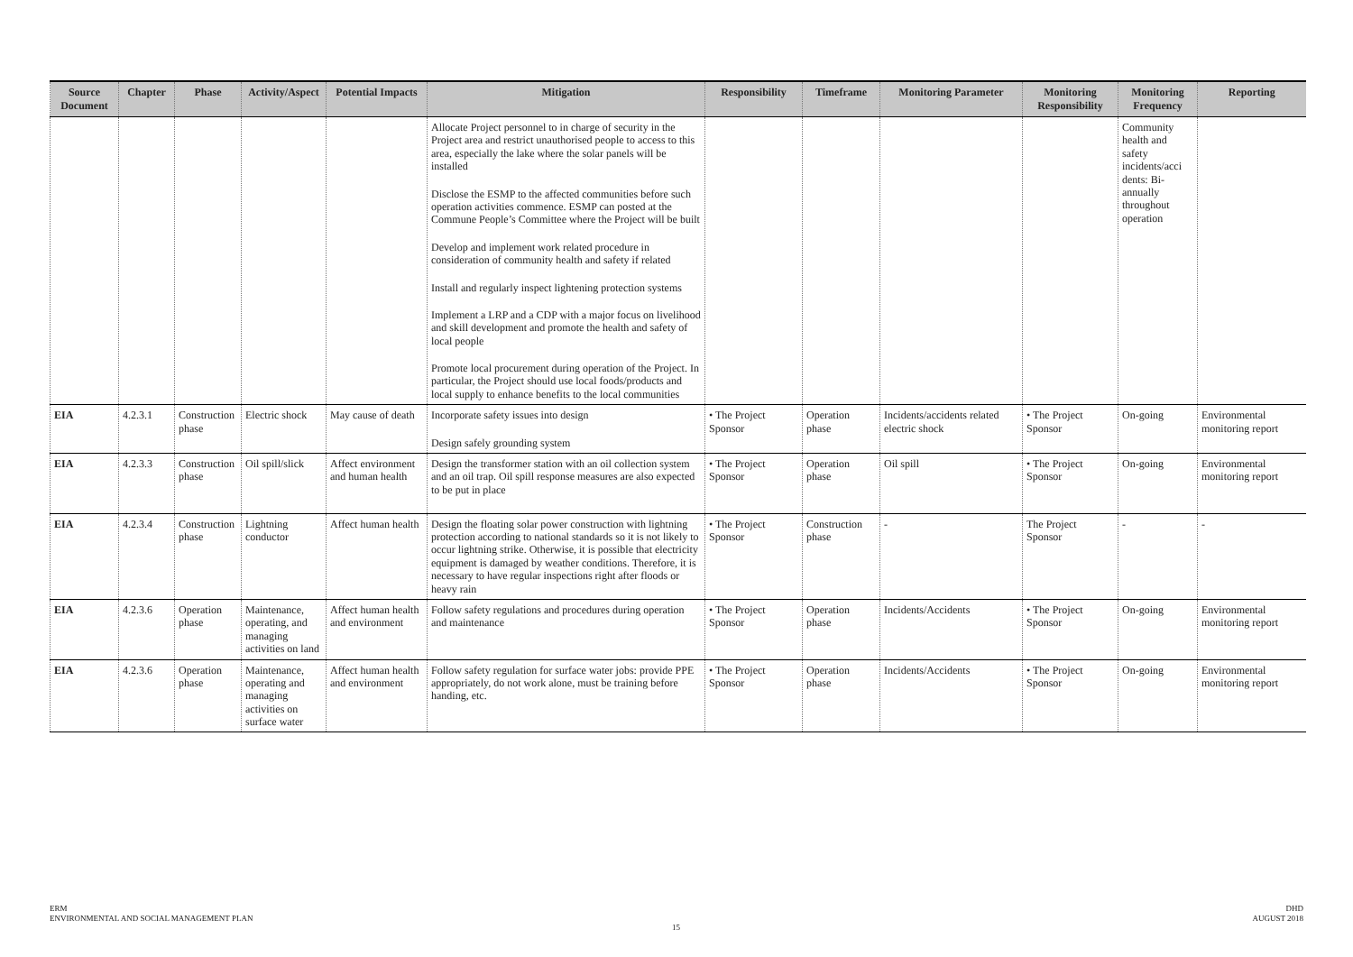| Source Document | Chapter | Phase | Activity/Aspect | Potential Impacts | Mitigation | Responsibility | Timeframe | Monitoring Parameter | Monitoring Responsibility | Monitoring Frequency | Reporting |
| --- | --- | --- | --- | --- | --- | --- | --- | --- | --- | --- | --- |
| | | | | | Allocate Project personnel to in charge of security in the Project area and restrict unauthorised people to access to this area, especially the lake where the solar panels will be installed Disclose the ESMP to the affected communities before such operation activities commence. ESMP can posted at the Commune People’s Committee where the Project will be built Develop and implement work related procedure in consideration of community health and safety if related Install and regularly inspect lightening protection systems Implement a LRP and a CDP with a major focus on livelihood and skill development and promote the health and safety of local people Promote local procurement during operation of the Project. In particular, the Project should use local foods/products and local supply to enhance benefits to the local communities | | | | | Community health and safety incidents/acci dents: Bi-annually throughout operation | |
| EIA | 4.2.3.1 | Construction phase | Electric shock | May cause of death | Incorporate safety issues into design Design safely grounding system | • The Project Sponsor | Operation phase | Incidents/accidents related electric shock | • The Project Sponsor | On-going | Environmental monitoring report |
| EIA | 4.2.3.3 | Construction phase | Oil spill/slick | Affect environment and human health | Design the transformer station with an oil collection system and an oil trap. Oil spill response measures are also expected to be put in place | • The Project Sponsor | Operation phase | Oil spill | • The Project Sponsor | On-going | Environmental monitoring report |
| EIA | 4.2.3.4 | Construction phase | Lightning conductor | Affect human health | Design the floating solar power construction with lightning protection according to national standards so it is not likely to occur lightning strike. Otherwise, it is possible that electricity equipment is damaged by weather conditions. Therefore, it is necessary to have regular inspections right after floods or heavy rain | • The Project Sponsor | Construction phase | - | The Project Sponsor | - | - |
| EIA | 4.2.3.6 | Operation phase | Maintenance, operating, and managing activities on land | Affect human health and environment | Follow safety regulations and procedures during operation and maintenance | • The Project Sponsor | Operation phase | Incidents/Accidents | • The Project Sponsor | On-going | Environmental monitoring report |
| EIA | 4.2.3.6 | Operation phase | Maintenance, operating and managing activities on surface water | Affect human health and environment | Follow safety regulation for surface water jobs: provide PPE appropriately, do not work alone, must be training before handing, etc. | • The Project Sponsor | Operation phase | Incidents/Accidents | • The Project Sponsor | On-going | Environmental monitoring report |
ERM
ENVIRONMENTAL AND SOCIAL MANAGEMENT PLAN
DHD
AUGUST 2018
15